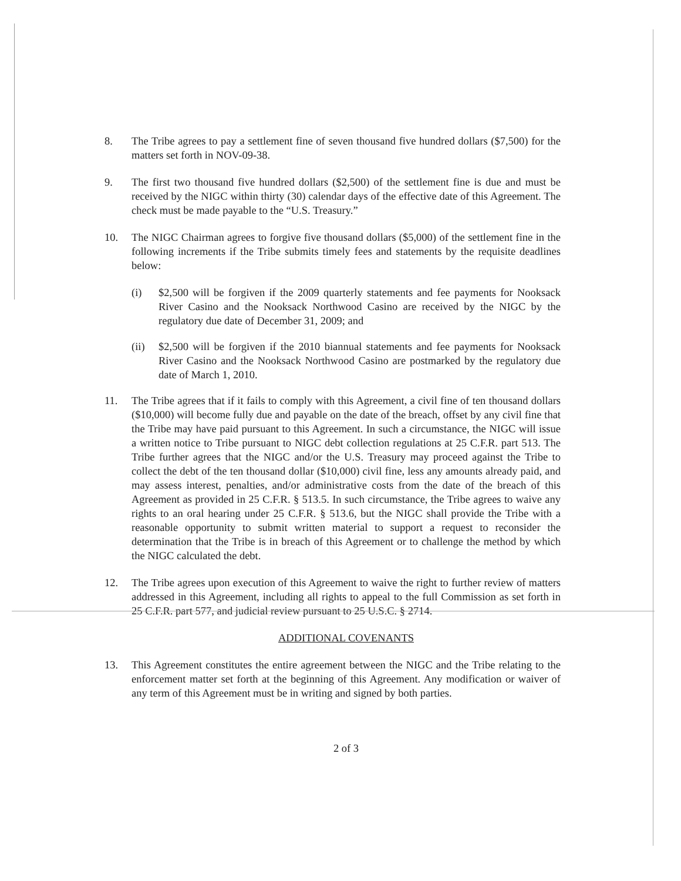8. The Tribe agrees to pay a settlement fine of seven thousand five hundred dollars ($7,500) for the matters set forth in NOV-09-38.
9. The first two thousand five hundred dollars ($2,500) of the settlement fine is due and must be received by the NIGC within thirty (30) calendar days of the effective date of this Agreement. The check must be made payable to the “U.S. Treasury.”
10. The NIGC Chairman agrees to forgive five thousand dollars ($5,000) of the settlement fine in the following increments if the Tribe submits timely fees and statements by the requisite deadlines below:
(i) $2,500 will be forgiven if the 2009 quarterly statements and fee payments for Nooksack River Casino and the Nooksack Northwood Casino are received by the NIGC by the regulatory due date of December 31, 2009; and
(ii) $2,500 will be forgiven if the 2010 biannual statements and fee payments for Nooksack River Casino and the Nooksack Northwood Casino are postmarked by the regulatory due date of March 1, 2010.
11. The Tribe agrees that if it fails to comply with this Agreement, a civil fine of ten thousand dollars ($10,000) will become fully due and payable on the date of the breach, offset by any civil fine that the Tribe may have paid pursuant to this Agreement. In such a circumstance, the NIGC will issue a written notice to Tribe pursuant to NIGC debt collection regulations at 25 C.F.R. part 513. The Tribe further agrees that the NIGC and/or the U.S. Treasury may proceed against the Tribe to collect the debt of the ten thousand dollar ($10,000) civil fine, less any amounts already paid, and may assess interest, penalties, and/or administrative costs from the date of the breach of this Agreement as provided in 25 C.F.R. § 513.5. In such circumstance, the Tribe agrees to waive any rights to an oral hearing under 25 C.F.R. § 513.6, but the NIGC shall provide the Tribe with a reasonable opportunity to submit written material to support a request to reconsider the determination that the Tribe is in breach of this Agreement or to challenge the method by which the NIGC calculated the debt.
12. The Tribe agrees upon execution of this Agreement to waive the right to further review of matters addressed in this Agreement, including all rights to appeal to the full Commission as set forth in 25 C.F.R. part 577, and judicial review pursuant to 25 U.S.C. § 2714.
ADDITIONAL COVENANTS
13. This Agreement constitutes the entire agreement between the NIGC and the Tribe relating to the enforcement matter set forth at the beginning of this Agreement. Any modification or waiver of any term of this Agreement must be in writing and signed by both parties.
2 of 3